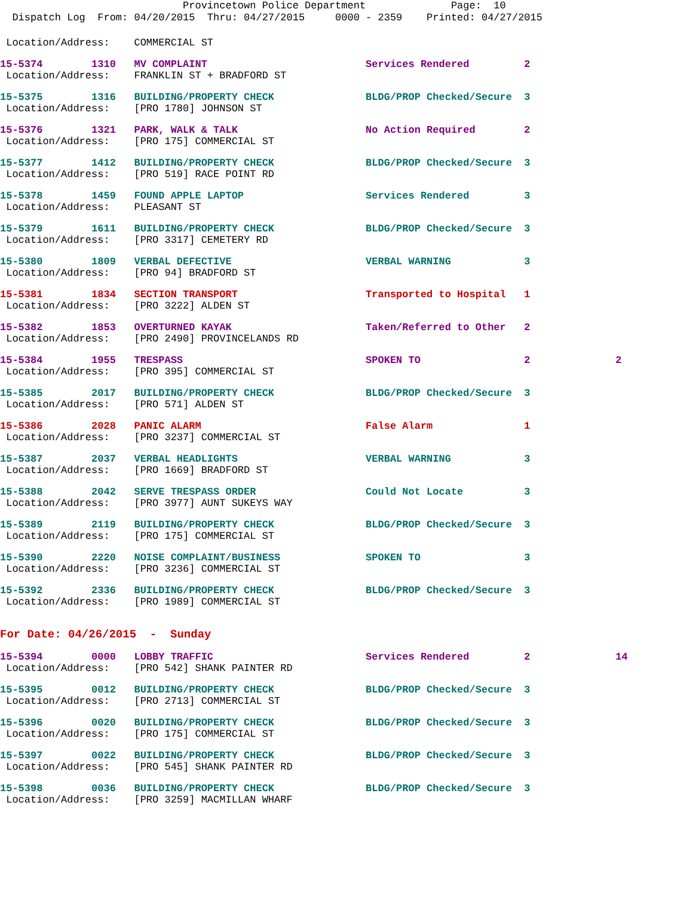Provincetown Police Department Page: 10
Dispatch Log From: 04/20/2015 Thru: 04/27/2015 0000 - 2359 Printed: 04/27/2015
Location/Address: COMMERCIAL ST
15-5374 1310 MV COMPLAINT Services Rendered 2 Location/Address: FRANKLIN ST + BRADFORD ST
15-5375 1316 BUILDING/PROPERTY CHECK BLDG/PROP Checked/Secure 3 Location/Address: [PRO 1780] JOHNSON ST
15-5376 1321 PARK, WALK & TALK No Action Required 2 Location/Address: [PRO 175] COMMERCIAL ST
15-5377 1412 BUILDING/PROPERTY CHECK BLDG/PROP Checked/Secure 3 Location/Address: [PRO 519] RACE POINT RD
15-5378 1459 FOUND APPLE LAPTOP Services Rendered 3 Location/Address: PLEASANT ST
15-5379 1611 BUILDING/PROPERTY CHECK BLDG/PROP Checked/Secure 3 Location/Address: [PRO 3317] CEMETERY RD
15-5380 1809 VERBAL DEFECTIVE VERBAL WARNING 3 Location/Address: [PRO 94] BRADFORD ST
15-5381 1834 SECTION TRANSPORT Transported to Hospital 1 Location/Address: [PRO 3222] ALDEN ST
15-5382 1853 OVERTURNED KAYAK Taken/Referred to Other 2 Location/Address: [PRO 2490] PROVINCELANDS RD
15-5384 1955 TRESPASS SPOKEN TO 2 2 Location/Address: [PRO 395] COMMERCIAL ST
15-5385 2017 BUILDING/PROPERTY CHECK BLDG/PROP Checked/Secure 3 Location/Address: [PRO 571] ALDEN ST
15-5386 2028 PANIC ALARM False Alarm 1 Location/Address: [PRO 3237] COMMERCIAL ST
15-5387 2037 VERBAL HEADLIGHTS VERBAL WARNING 3 Location/Address: [PRO 1669] BRADFORD ST
15-5388 2042 SERVE TRESPASS ORDER Could Not Locate 3 Location/Address: [PRO 3977] AUNT SUKEYS WAY
15-5389 2119 BUILDING/PROPERTY CHECK BLDG/PROP Checked/Secure 3 Location/Address: [PRO 175] COMMERCIAL ST
15-5390 2220 NOISE COMPLAINT/BUSINESS SPOKEN TO 3 Location/Address: [PRO 3236] COMMERCIAL ST
15-5392 2336 BUILDING/PROPERTY CHECK BLDG/PROP Checked/Secure 3 Location/Address: [PRO 1989] COMMERCIAL ST
For Date: 04/26/2015 - Sunday
15-5394 0000 LOBBY TRAFFIC Services Rendered 2 14 Location/Address: [PRO 542] SHANK PAINTER RD
15-5395 0012 BUILDING/PROPERTY CHECK BLDG/PROP Checked/Secure 3 Location/Address: [PRO 2713] COMMERCIAL ST
15-5396 0020 BUILDING/PROPERTY CHECK BLDG/PROP Checked/Secure 3 Location/Address: [PRO 175] COMMERCIAL ST
15-5397 0022 BUILDING/PROPERTY CHECK BLDG/PROP Checked/Secure 3 Location/Address: [PRO 545] SHANK PAINTER RD
15-5398 0036 BUILDING/PROPERTY CHECK BLDG/PROP Checked/Secure 3 Location/Address: [PRO 3259] MACMILLAN WHARF